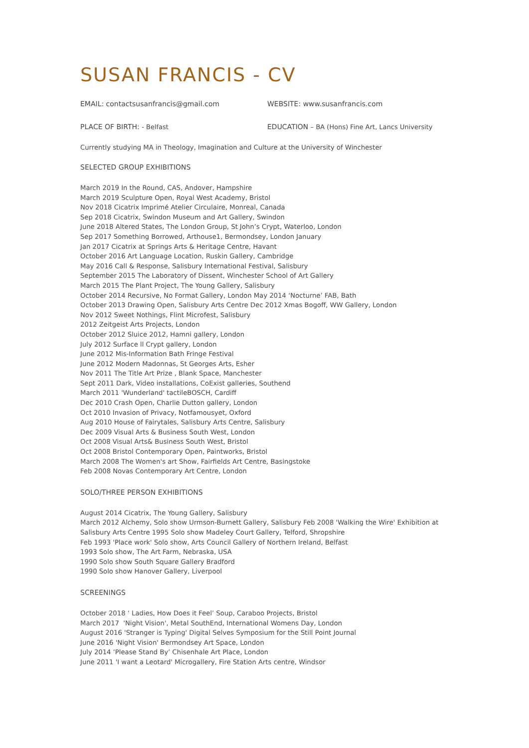SUSAN FRANCIS - CV
EMAIL: contactsusanfrancis@gmail.com WEBSITE: www.susanfrancis.com
PLACE OF BIRTH: - Belfast EDUCATION – BA (Hons) Fine Art, Lancs University
Currently studying MA in Theology, Imagination and Culture at the University of Winchester
SELECTED GROUP EXHIBITIONS
March 2019 In the Round, CAS, Andover, Hampshire
March 2019 Sculpture Open, Royal West Academy, Bristol
Nov 2018 Cicatrix Imprimé Atelier Circulaire, Monreal, Canada
Sep 2018 Cicatrix, Swindon Museum and Art Gallery, Swindon
June 2018 Altered States, The London Group, St John’s Crypt, Waterloo, London
Sep 2017 Something Borrowed, Arthouse1, Bermondsey, London January
Jan 2017 Cicatrix at Springs Arts & Heritage Centre, Havant
October 2016 Art Language Location, Ruskin Gallery, Cambridge
May 2016 Call & Response, Salisbury International Festival, Salisbury
September 2015 The Laboratory of Dissent, Winchester School of Art Gallery
March 2015 The Plant Project, The Young Gallery, Salisbury
October 2014 Recursive, No Format Gallery, London May 2014 ‘Nocturne’ FAB, Bath
October 2013 Drawing Open, Salisbury Arts Centre Dec 2012 Xmas Bogoff, WW Gallery, London
Nov 2012 Sweet Nothings, Flint Microfest, Salisbury
2012 Zeitgeist Arts Projects, London
October 2012 Sluice 2012, Hamni gallery, London
July 2012 Surface ll Crypt gallery, London
June 2012 Mis-Information Bath Fringe Festival
June 2012 Modern Madonnas, St Georges Arts, Esher
Nov 2011 The Title Art Prize , Blank Space, Manchester
Sept 2011 Dark, Video installations, CoExist galleries, Southend
March 2011 'Wunderland' tactileBOSCH, Cardiff
Dec 2010 Crash Open, Charlie Dutton gallery, London
Oct 2010 Invasion of Privacy, Notfamousyet, Oxford
Aug 2010 House of Fairytales, Salisbury Arts Centre, Salisbury
Dec 2009 Visual Arts & Business South West, London
Oct 2008 Visual Arts& Business South West, Bristol
Oct 2008 Bristol Contemporary Open, Paintworks, Bristol
March 2008 The Women's art Show, Fairfields Art Centre, Basingstoke
Feb 2008 Novas Contemporary Art Centre, London
SOLO/THREE PERSON EXHIBITIONS
August 2014 Cicatrix, The Young Gallery, Salisbury
March 2012 Alchemy, Solo show Urmson-Burnett Gallery, Salisbury Feb 2008 'Walking the Wire' Exhibition at
Salisbury Arts Centre 1995 Solo show Madeley Court Gallery, Telford, Shropshire
Feb 1993 'Place work' Solo show, Arts Council Gallery of Northern Ireland, Belfast
1993 Solo show, The Art Farm, Nebraska, USA
1990 Solo show South Square Gallery Bradford
1990 Solo show Hanover Gallery, Liverpool
SCREENINGS
October 2018 ‘ Ladies, How Does it Feel’ Soup, Caraboo Projects, Bristol
March 2017 'Night Vision', Metal SouthEnd, International Womens Day, London
August 2016 'Stranger is Typing' Digital Selves Symposium for the Still Point Journal
June 2016 'Night Vision' Bermondsey Art Space, London
July 2014 ‘Please Stand By’ Chisenhale Art Place, London
June 2011 'I want a Leotard' Microgallery, Fire Station Arts centre, Windsor